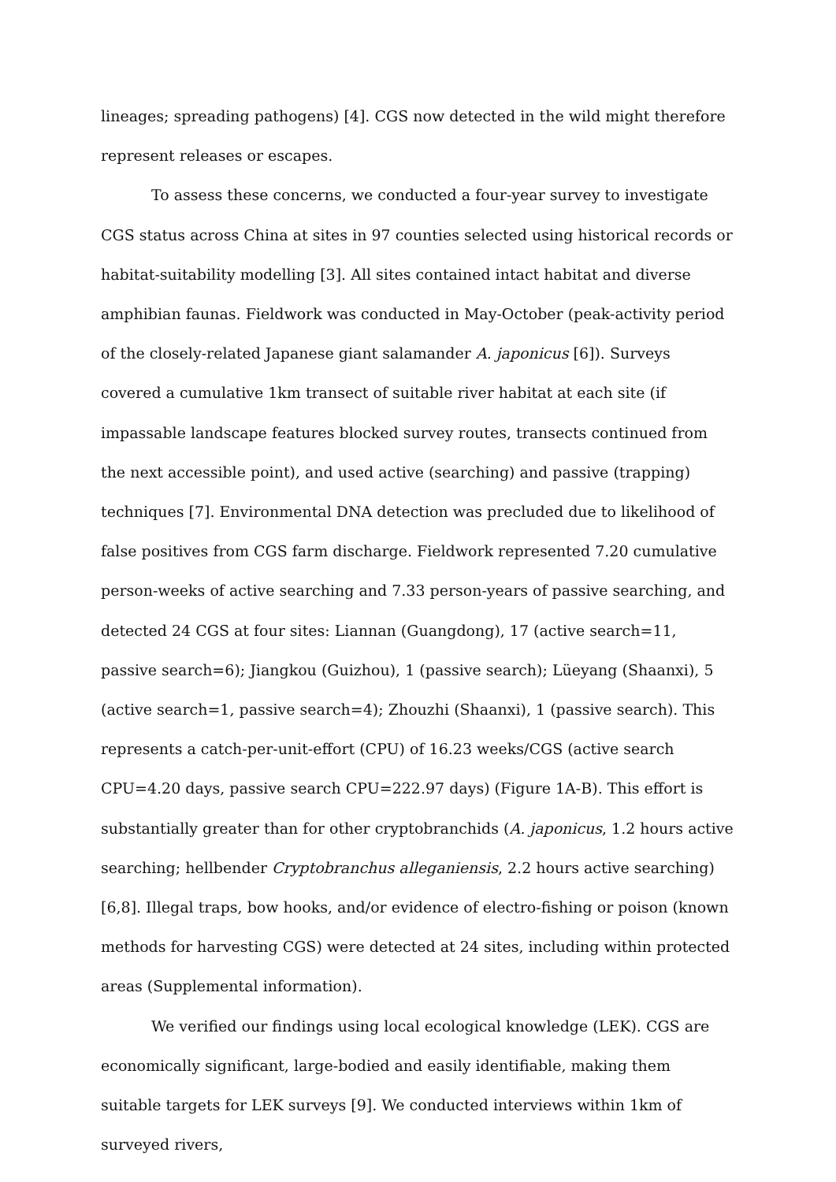lineages; spreading pathogens) [4]. CGS now detected in the wild might therefore represent releases or escapes.
To assess these concerns, we conducted a four-year survey to investigate CGS status across China at sites in 97 counties selected using historical records or habitat-suitability modelling [3]. All sites contained intact habitat and diverse amphibian faunas. Fieldwork was conducted in May-October (peak-activity period of the closely-related Japanese giant salamander A. japonicus [6]). Surveys covered a cumulative 1km transect of suitable river habitat at each site (if impassable landscape features blocked survey routes, transects continued from the next accessible point), and used active (searching) and passive (trapping) techniques [7]. Environmental DNA detection was precluded due to likelihood of false positives from CGS farm discharge. Fieldwork represented 7.20 cumulative person-weeks of active searching and 7.33 person-years of passive searching, and detected 24 CGS at four sites: Liannan (Guangdong), 17 (active search=11, passive search=6); Jiangkou (Guizhou), 1 (passive search); Lüeyang (Shaanxi), 5 (active search=1, passive search=4); Zhouzhi (Shaanxi), 1 (passive search). This represents a catch-per-unit-effort (CPU) of 16.23 weeks/CGS (active search CPU=4.20 days, passive search CPU=222.97 days) (Figure 1A-B). This effort is substantially greater than for other cryptobranchids (A. japonicus, 1.2 hours active searching; hellbender Cryptobranchus alleganiensis, 2.2 hours active searching) [6,8]. Illegal traps, bow hooks, and/or evidence of electro-fishing or poison (known methods for harvesting CGS) were detected at 24 sites, including within protected areas (Supplemental information).
We verified our findings using local ecological knowledge (LEK). CGS are economically significant, large-bodied and easily identifiable, making them suitable targets for LEK surveys [9]. We conducted interviews within 1km of surveyed rivers,